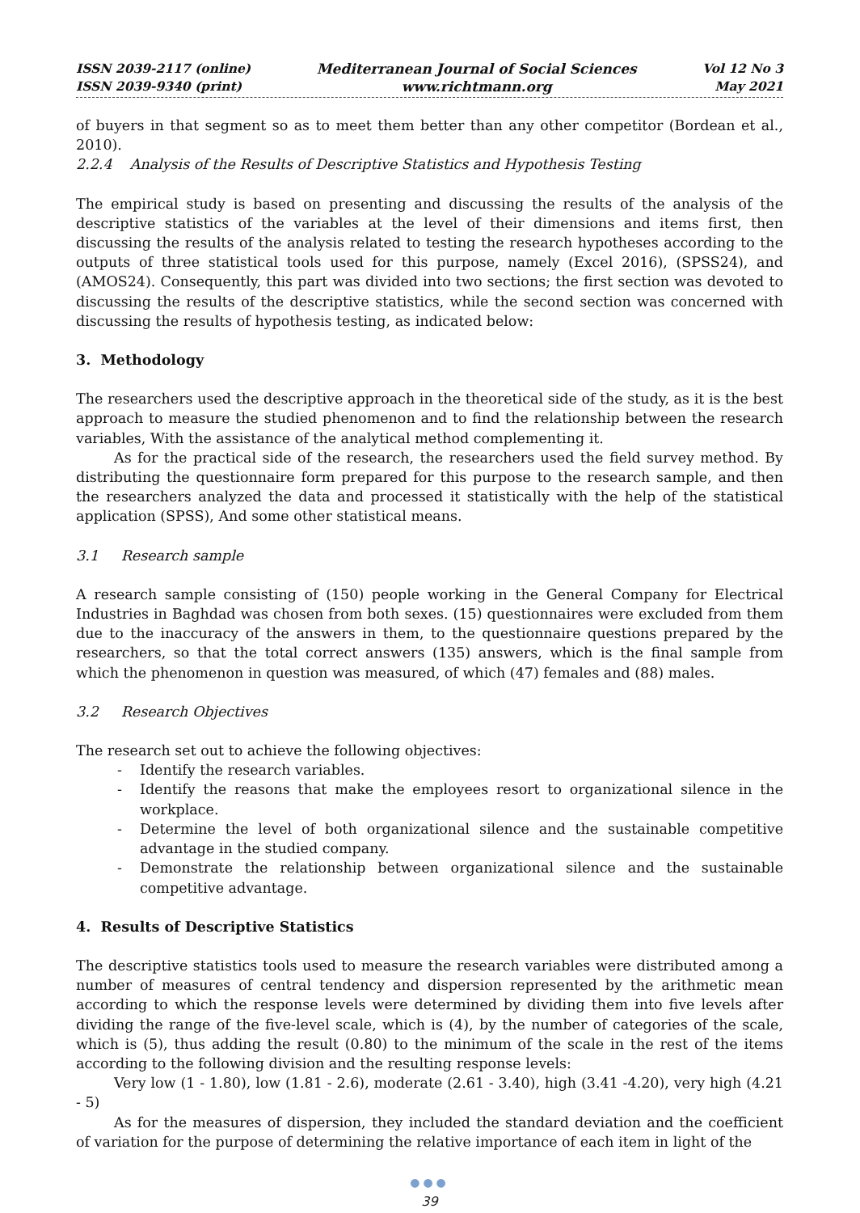ISSN 2039-2117 (online)
ISSN 2039-9340 (print)
Mediterranean Journal of Social Sciences
www.richtmann.org
Vol 12 No 3
May 2021
of buyers in that segment so as to meet them better than any other competitor (Bordean et al., 2010).
2.2.4 Analysis of the Results of Descriptive Statistics and Hypothesis Testing
The empirical study is based on presenting and discussing the results of the analysis of the descriptive statistics of the variables at the level of their dimensions and items first, then discussing the results of the analysis related to testing the research hypotheses according to the outputs of three statistical tools used for this purpose, namely (Excel 2016), (SPSS24), and (AMOS24). Consequently, this part was divided into two sections; the first section was devoted to discussing the results of the descriptive statistics, while the second section was concerned with discussing the results of hypothesis testing, as indicated below:
3. Methodology
The researchers used the descriptive approach in the theoretical side of the study, as it is the best approach to measure the studied phenomenon and to find the relationship between the research variables, With the assistance of the analytical method complementing it.
As for the practical side of the research, the researchers used the field survey method. By distributing the questionnaire form prepared for this purpose to the research sample, and then the researchers analyzed the data and processed it statistically with the help of the statistical application (SPSS), And some other statistical means.
3.1 Research sample
A research sample consisting of (150) people working in the General Company for Electrical Industries in Baghdad was chosen from both sexes. (15) questionnaires were excluded from them due to the inaccuracy of the answers in them, to the questionnaire questions prepared by the researchers, so that the total correct answers (135) answers, which is the final sample from which the phenomenon in question was measured, of which (47) females and (88) males.
3.2 Research Objectives
The research set out to achieve the following objectives:
- Identify the research variables.
- Identify the reasons that make the employees resort to organizational silence in the workplace.
- Determine the level of both organizational silence and the sustainable competitive advantage in the studied company.
- Demonstrate the relationship between organizational silence and the sustainable competitive advantage.
4. Results of Descriptive Statistics
The descriptive statistics tools used to measure the research variables were distributed among a number of measures of central tendency and dispersion represented by the arithmetic mean according to which the response levels were determined by dividing them into five levels after dividing the range of the five-level scale, which is (4), by the number of categories of the scale, which is (5), thus adding the result (0.80) to the minimum of the scale in the rest of the items according to the following division and the resulting response levels:
Very low (1 - 1.80), low (1.81 - 2.6), moderate (2.61 - 3.40), high (3.41 -4.20), very high (4.21 - 5)
As for the measures of dispersion, they included the standard deviation and the coefficient of variation for the purpose of determining the relative importance of each item in light of the
●●●
39